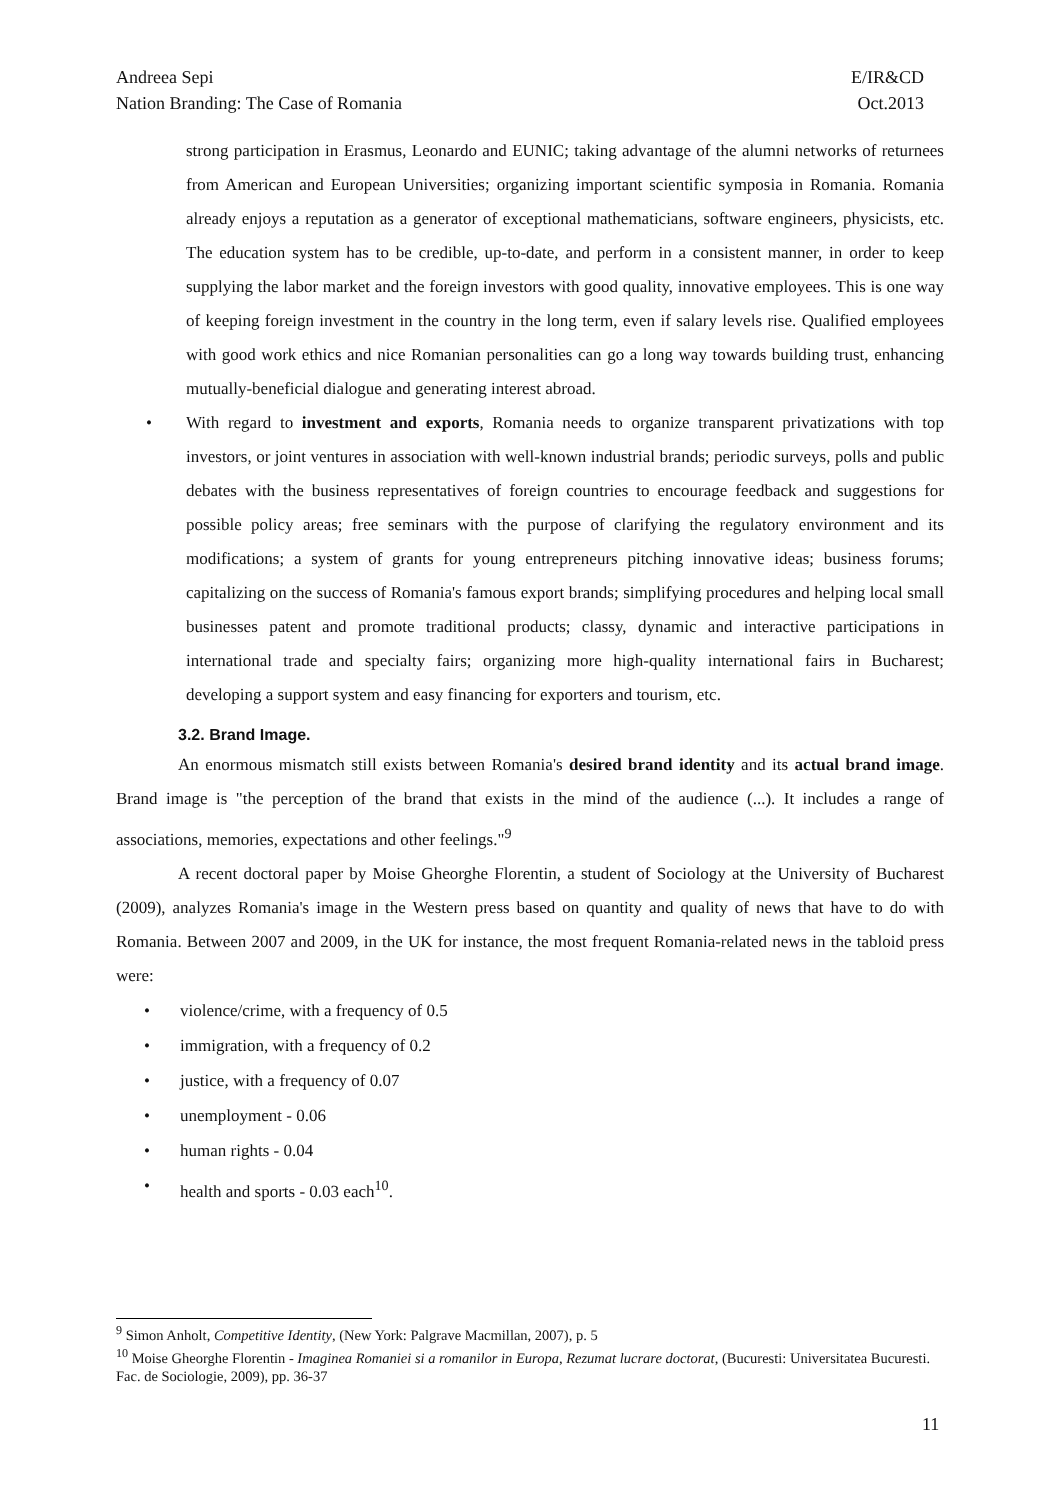Andreea Sepi E/IR&CD
Nation Branding: The Case of Romania Oct.2013
strong participation in Erasmus, Leonardo and EUNIC; taking advantage of the alumni networks of returnees from American and European Universities; organizing important scientific symposia in Romania. Romania already enjoys a reputation as a generator of exceptional mathematicians, software engineers, physicists, etc. The education system has to be credible, up-to-date, and perform in a consistent manner, in order to keep supplying the labor market and the foreign investors with good quality, innovative employees. This is one way of keeping foreign investment in the country in the long term, even if salary levels rise. Qualified employees with good work ethics and nice Romanian personalities can go a long way towards building trust, enhancing mutually-beneficial dialogue and generating interest abroad.
• With regard to investment and exports, Romania needs to organize transparent privatizations with top investors, or joint ventures in association with well-known industrial brands; periodic surveys, polls and public debates with the business representatives of foreign countries to encourage feedback and suggestions for possible policy areas; free seminars with the purpose of clarifying the regulatory environment and its modifications; a system of grants for young entrepreneurs pitching innovative ideas; business forums; capitalizing on the success of Romania's famous export brands; simplifying procedures and helping local small businesses patent and promote traditional products; classy, dynamic and interactive participations in international trade and specialty fairs; organizing more high-quality international fairs in Bucharest; developing a support system and easy financing for exporters and tourism, etc.
3.2. Brand Image.
An enormous mismatch still exists between Romania's desired brand identity and its actual brand image. Brand image is "the perception of the brand that exists in the mind of the audience (...). It includes a range of associations, memories, expectations and other feelings."<sup>9</sup>
A recent doctoral paper by Moise Gheorghe Florentin, a student of Sociology at the University of Bucharest (2009), analyzes Romania's image in the Western press based on quantity and quality of news that have to do with Romania. Between 2007 and 2009, in the UK for instance, the most frequent Romania-related news in the tabloid press were:
• violence/crime, with a frequency of 0.5
• immigration, with a frequency of 0.2
• justice, with a frequency of 0.07
• unemployment - 0.06
• human rights - 0.04
• health and sports - 0.03 each<sup>10</sup>.
<sup>9</sup> Simon Anholt, Competitive Identity, (New York: Palgrave Macmillan, 2007), p. 5
<sup>10</sup> Moise Gheorghe Florentin - Imaginea Romaniei si a romanilor in Europa, Rezumat lucrare doctorat, (Bucuresti: Universitatea Bucuresti. Fac. de Sociologie, 2009), pp. 36-37
11